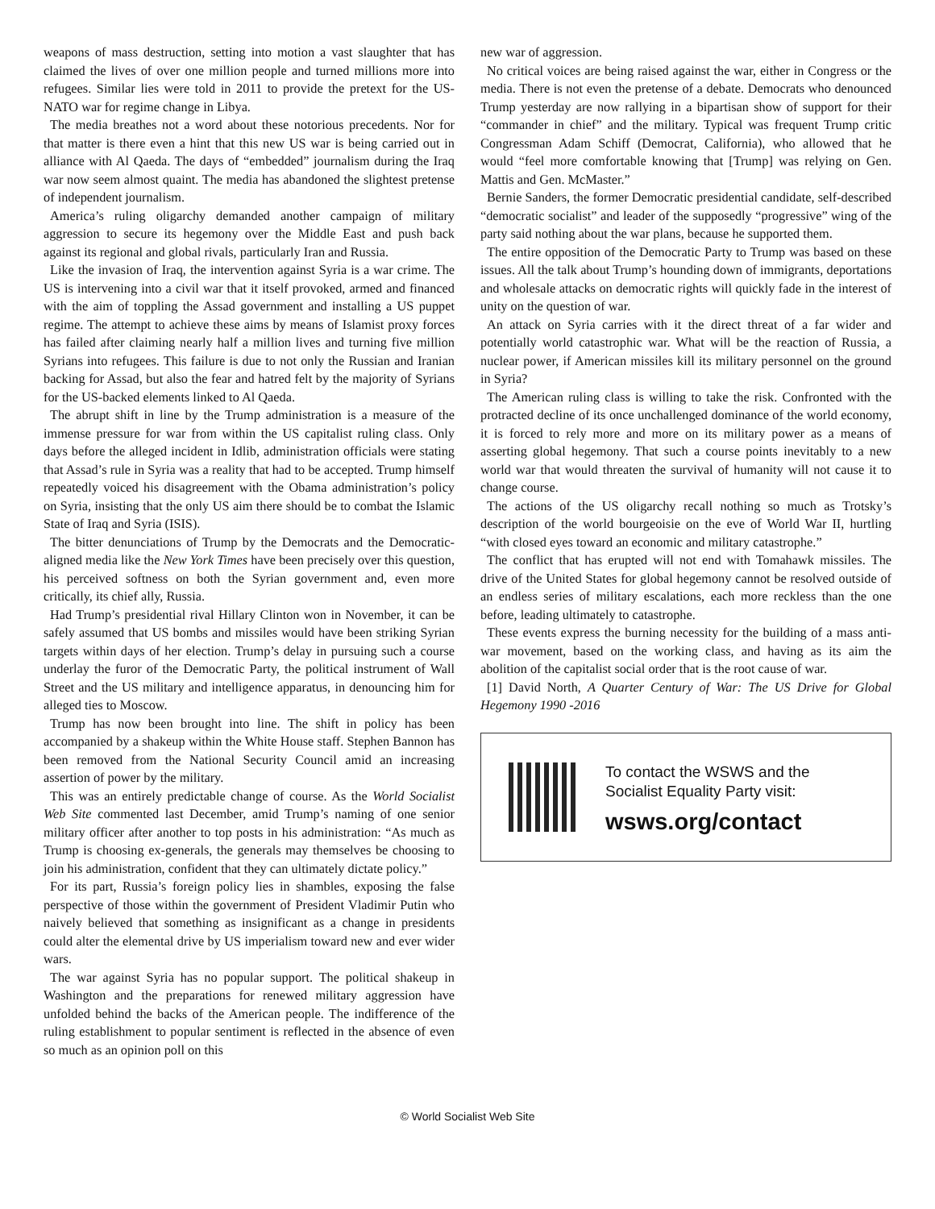weapons of mass destruction, setting into motion a vast slaughter that has claimed the lives of over one million people and turned millions more into refugees. Similar lies were told in 2011 to provide the pretext for the US-NATO war for regime change in Libya.
The media breathes not a word about these notorious precedents. Nor for that matter is there even a hint that this new US war is being carried out in alliance with Al Qaeda. The days of “embedded” journalism during the Iraq war now seem almost quaint. The media has abandoned the slightest pretense of independent journalism.
America’s ruling oligarchy demanded another campaign of military aggression to secure its hegemony over the Middle East and push back against its regional and global rivals, particularly Iran and Russia.
Like the invasion of Iraq, the intervention against Syria is a war crime. The US is intervening into a civil war that it itself provoked, armed and financed with the aim of toppling the Assad government and installing a US puppet regime. The attempt to achieve these aims by means of Islamist proxy forces has failed after claiming nearly half a million lives and turning five million Syrians into refugees. This failure is due to not only the Russian and Iranian backing for Assad, but also the fear and hatred felt by the majority of Syrians for the US-backed elements linked to Al Qaeda.
The abrupt shift in line by the Trump administration is a measure of the immense pressure for war from within the US capitalist ruling class. Only days before the alleged incident in Idlib, administration officials were stating that Assad’s rule in Syria was a reality that had to be accepted. Trump himself repeatedly voiced his disagreement with the Obama administration’s policy on Syria, insisting that the only US aim there should be to combat the Islamic State of Iraq and Syria (ISIS).
The bitter denunciations of Trump by the Democrats and the Democratic-aligned media like the New York Times have been precisely over this question, his perceived softness on both the Syrian government and, even more critically, its chief ally, Russia.
Had Trump’s presidential rival Hillary Clinton won in November, it can be safely assumed that US bombs and missiles would have been striking Syrian targets within days of her election. Trump’s delay in pursuing such a course underlay the furor of the Democratic Party, the political instrument of Wall Street and the US military and intelligence apparatus, in denouncing him for alleged ties to Moscow.
Trump has now been brought into line. The shift in policy has been accompanied by a shakeup within the White House staff. Stephen Bannon has been removed from the National Security Council amid an increasing assertion of power by the military.
This was an entirely predictable change of course. As the World Socialist Web Site commented last December, amid Trump’s naming of one senior military officer after another to top posts in his administration: “As much as Trump is choosing ex-generals, the generals may themselves be choosing to join his administration, confident that they can ultimately dictate policy.”
For its part, Russia’s foreign policy lies in shambles, exposing the false perspective of those within the government of President Vladimir Putin who naively believed that something as insignificant as a change in presidents could alter the elemental drive by US imperialism toward new and ever wider wars.
The war against Syria has no popular support. The political shakeup in Washington and the preparations for renewed military aggression have unfolded behind the backs of the American people. The indifference of the ruling establishment to popular sentiment is reflected in the absence of even so much as an opinion poll on this
new war of aggression.
No critical voices are being raised against the war, either in Congress or the media. There is not even the pretense of a debate. Democrats who denounced Trump yesterday are now rallying in a bipartisan show of support for their “commander in chief” and the military. Typical was frequent Trump critic Congressman Adam Schiff (Democrat, California), who allowed that he would “feel more comfortable knowing that [Trump] was relying on Gen. Mattis and Gen. McMaster.”
Bernie Sanders, the former Democratic presidential candidate, self-described “democratic socialist” and leader of the supposedly “progressive” wing of the party said nothing about the war plans, because he supported them.
The entire opposition of the Democratic Party to Trump was based on these issues. All the talk about Trump’s hounding down of immigrants, deportations and wholesale attacks on democratic rights will quickly fade in the interest of unity on the question of war.
An attack on Syria carries with it the direct threat of a far wider and potentially world catastrophic war. What will be the reaction of Russia, a nuclear power, if American missiles kill its military personnel on the ground in Syria?
The American ruling class is willing to take the risk. Confronted with the protracted decline of its once unchallenged dominance of the world economy, it is forced to rely more and more on its military power as a means of asserting global hegemony. That such a course points inevitably to a new world war that would threaten the survival of humanity will not cause it to change course.
The actions of the US oligarchy recall nothing so much as Trotsky’s description of the world bourgeoisie on the eve of World War II, hurtling “with closed eyes toward an economic and military catastrophe.”
The conflict that has erupted will not end with Tomahawk missiles. The drive of the United States for global hegemony cannot be resolved outside of an endless series of military escalations, each more reckless than the one before, leading ultimately to catastrophe.
These events express the burning necessity for the building of a mass anti-war movement, based on the working class, and having as its aim the abolition of the capitalist social order that is the root cause of war.
[1] David North, A Quarter Century of War: The US Drive for Global Hegemony 1990 -2016
To contact the WSWS and the
Socialist Equality Party visit:
wsws.org/contact
© World Socialist Web Site